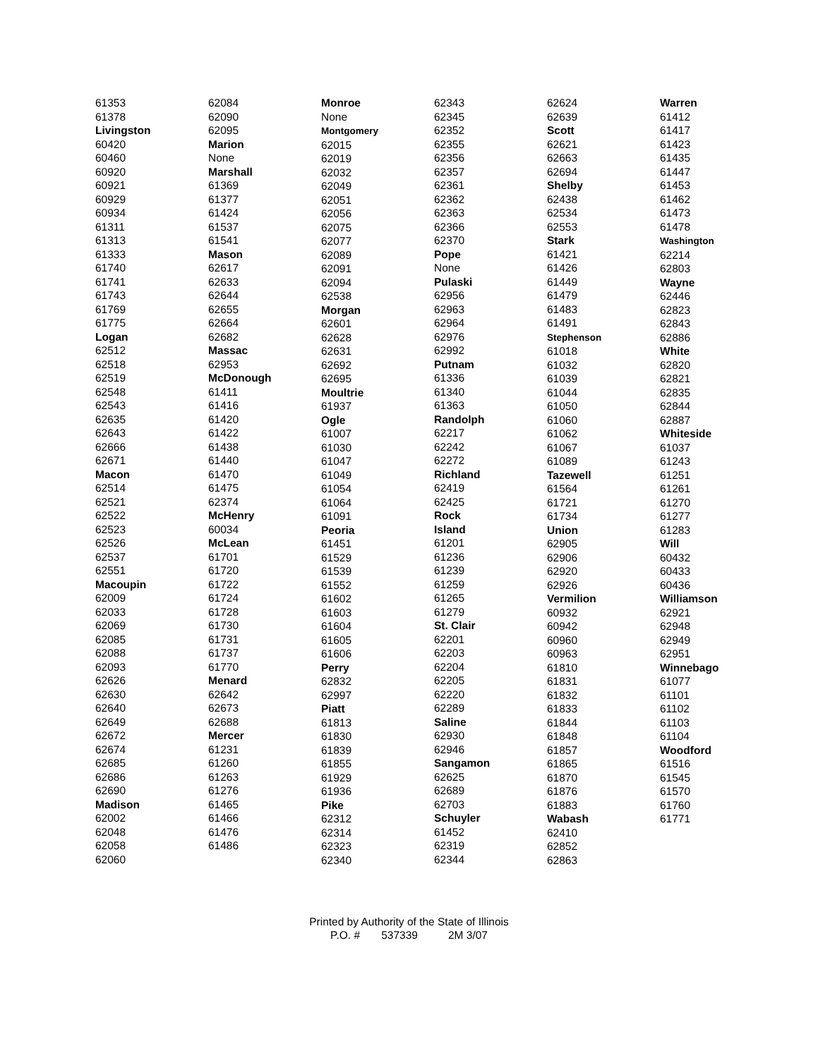61353
61378
Livingston
60420
60460
60920
60921
60929
60934
61311
61313
61333
61740
61741
61743
61769
61775
Logan
62512
62518
62519
62548
62543
62635
62643
62666
62671
Macon
62514
62521
62522
62523
62526
62537
62551
Macoupin
62009
62033
62069
62085
62088
62093
62626
62630
62640
62649
62672
62674
62685
62686
62690
Madison
62002
62048
62058
62060
62084
62090
62095
Marion
None
Marshall
61369
61377
61424
61537
61541
Mason
62617
62633
62644
62655
62664
62682
Massac
62953
McDonough
61411
61416
61420
61422
61438
61440
61470
61475
62374
McHenry
60034
McLean
61701
61720
61722
61724
61728
61730
61731
61737
61770
Menard
62642
62673
62688
Mercer
61231
61260
61263
61276
61465
61466
61476
61486
Monroe
None
Montgomery
62015
62019
62032
62049
62051
62056
62075
62077
62089
62091
62094
62538
Morgan
62601
62628
62631
62692
62695
Moultrie
61937
Ogle
61007
61030
61047
61049
61054
61064
61091
Peoria
61451
61529
61539
61552
61602
61603
61604
61605
61606
Perry
62832
62997
Piatt
61813
61830
61839
61855
61929
61936
Pike
62312
62314
62323
62340
62343
62345
62352
62355
62356
62357
62361
62362
62363
62366
62370
Pope
None
Pulaski
62956
62963
62964
62976
62992
Putnam
61336
61340
61363
Randolph
62217
62242
62272
Richland
62419
62425
Rock
Island
61201
61236
61239
61259
61265
61279
St. Clair
62201
62203
62204
62205
62220
62289
Saline
62930
62946
Sangamon
62625
62689
62703
Schuyler
61452
62319
62344
62624
62639
Scott
62621
62663
62694
Shelby
62438
62534
62553
Stark
61421
61426
61449
61479
61483
61491
Stephenson
61018
61032
61039
61044
61050
61060
61062
61067
61089
Tazewell
61564
61721
61734
Union
62905
62906
62920
62926
Vermilion
60932
60942
60960
60963
61810
61831
61832
61833
61844
61848
61857
61865
61870
61876
61883
Wabash
62410
62852
62863
Warren
61412
61417
61423
61435
61447
61453
61462
61473
61478
Washington
62214
62803
Wayne
62446
62823
62843
62886
White
62820
62821
62835
62844
62887
Whiteside
61037
61243
61251
61261
61270
61277
61283
Will
60432
60433
60436
Williamson
62921
62948
62949
62951
Winnebago
61077
61101
61102
61103
61104
Woodford
61516
61545
61570
61760
61771
Printed by Authority of the State of Illinois
P.O. # 537339 2M 3/07